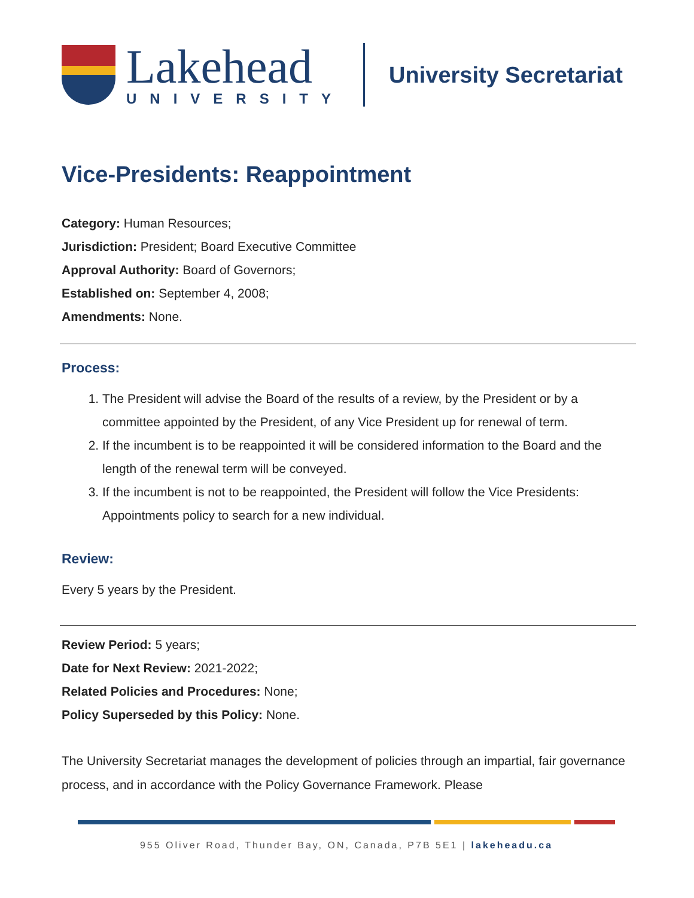Lakehead
UNIVERSITY
University Secretariat
Vice-Presidents: Reappointment
Category: Human Resources;
Jurisdiction: President; Board Executive Committee
Approval Authority: Board of Governors;
Established on: September 4, 2008;
Amendments: None.
Process:
1. The President will advise the Board of the results of a review, by the President or by a committee appointed by the President, of any Vice President up for renewal of term.
2. If the incumbent is to be reappointed it will be considered information to the Board and the length of the renewal term will be conveyed.
3. If the incumbent is not to be reappointed, the President will follow the Vice Presidents: Appointments policy to search for a new individual.
Review:
Every 5 years by the President.
Review Period: 5 years;
Date for Next Review: 2021-2022;
Related Policies and Procedures: None;
Policy Superseded by this Policy: None.
The University Secretariat manages the development of policies through an impartial, fair governance process, and in accordance with the Policy Governance Framework. Please
955 Oliver Road, Thunder Bay, ON, Canada, P7B 5E1 | lakeheadu.ca